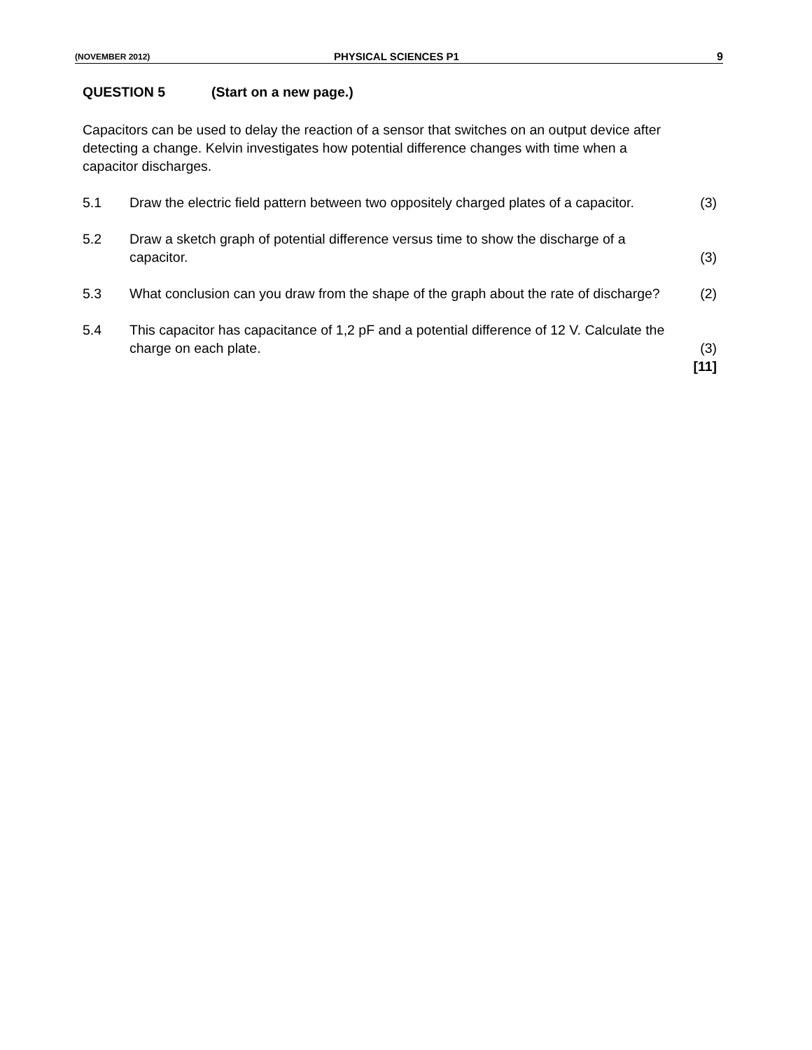(NOVEMBER 2012)
PHYSICAL SCIENCES P1 9
QUESTION 5 (Start on a new page.)
Capacitors can be used to delay the reaction of a sensor that switches on an output device after detecting a change. Kelvin investigates how potential difference changes with time when a capacitor discharges.
5.1 Draw the electric field pattern between two oppositely charged plates of a capacitor.
(3)
5.2 Draw a sketch graph of potential difference versus time to show the discharge of a capacitor.
(3)
5.3 What conclusion can you draw from the shape of the graph about the rate of discharge?
(2)
5.4 This capacitor has capacitance of 1,2 pF and a potential difference of 12 V. Calculate the charge on each plate.
(3)
[11]